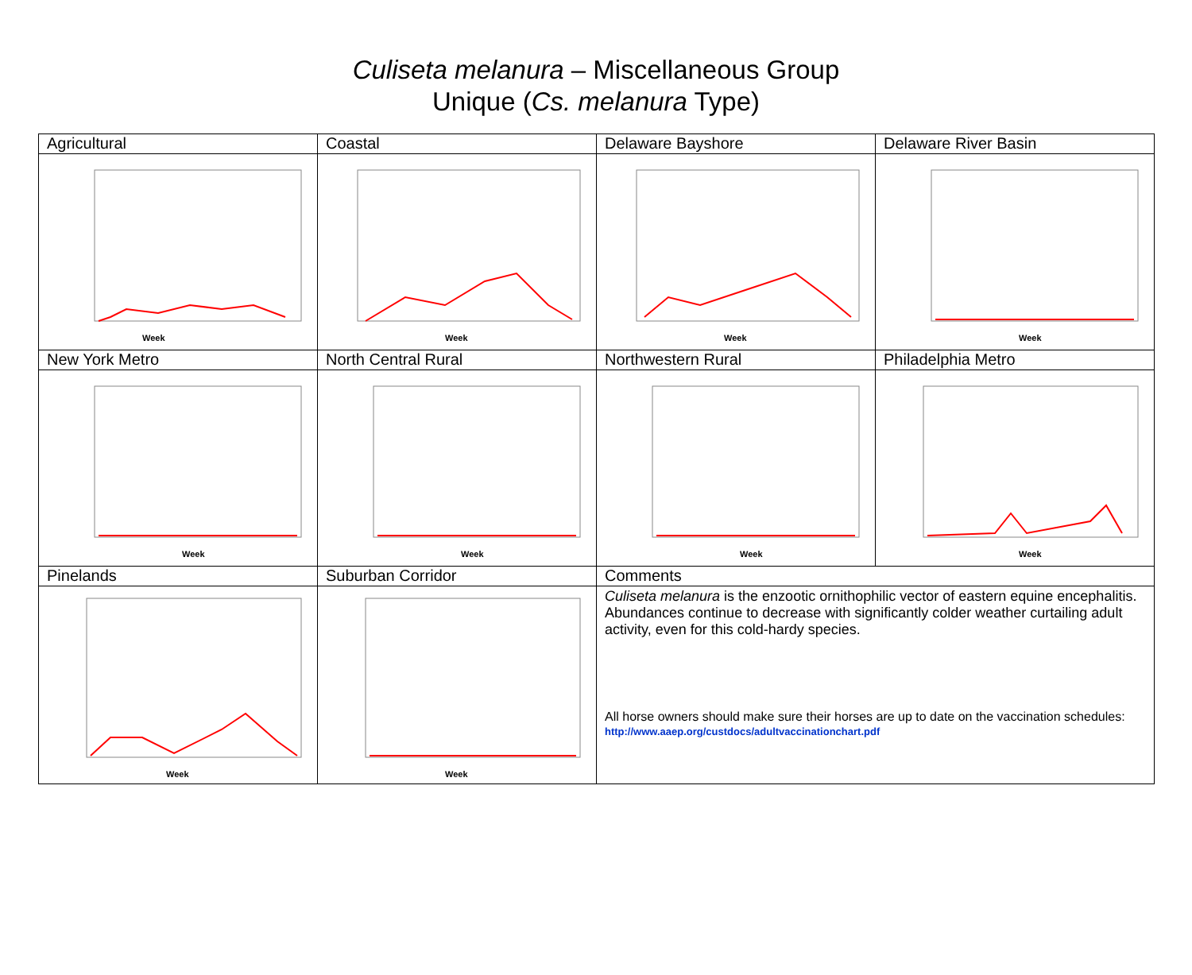Culiseta melanura – Miscellaneous Group
Unique (Cs. melanura Type)
| Agricultural | Coastal | Delaware Bayshore | Delaware River Basin |
| Week | Week | Week | Week |
| New York Metro | North Central Rural | Northwestern Rural | Philadelphia Metro |
| Week | Week | Week | Week |
| Pinelands | Suburban Corridor | Comments | |
| Week | Week | Culiseta melanura is the enzootic ornithophilic vector of eastern equine encephalitis. Abundances continue to decrease with significantly colder weather curtailing adult activity, even for this cold-hardy species. All horse owners should make sure their horses are up to date on the vaccination schedules: http://www.aaep.org/custdocs/adultvaccinationchart.pdf | |